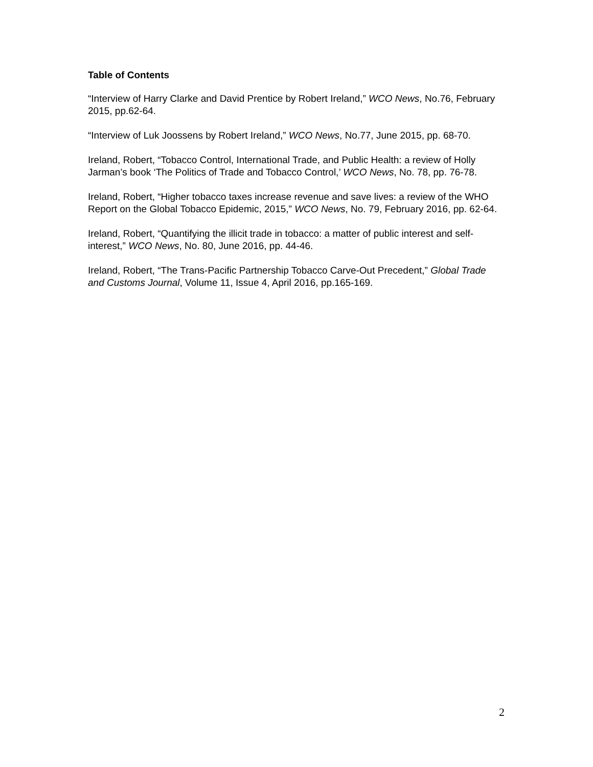Table of Contents
“Interview of Harry Clarke and David Prentice by Robert Ireland,” WCO News, No.76, February 2015, pp.62-64.
“Interview of Luk Joossens by Robert Ireland,” WCO News, No.77, June 2015, pp. 68-70.
Ireland, Robert, “Tobacco Control, International Trade, and Public Health: a review of Holly Jarman’s book ‘The Politics of Trade and Tobacco Control,’ WCO News, No. 78, pp. 76-78.
Ireland, Robert, “Higher tobacco taxes increase revenue and save lives: a review of the WHO Report on the Global Tobacco Epidemic, 2015,” WCO News, No. 79, February 2016, pp. 62-64.
Ireland, Robert, “Quantifying the illicit trade in tobacco: a matter of public interest and self-interest,” WCO News, No. 80, June 2016, pp. 44-46.
Ireland, Robert, “The Trans-Pacific Partnership Tobacco Carve-Out Precedent,” Global Trade and Customs Journal, Volume 11, Issue 4, April 2016, pp.165-169.
2